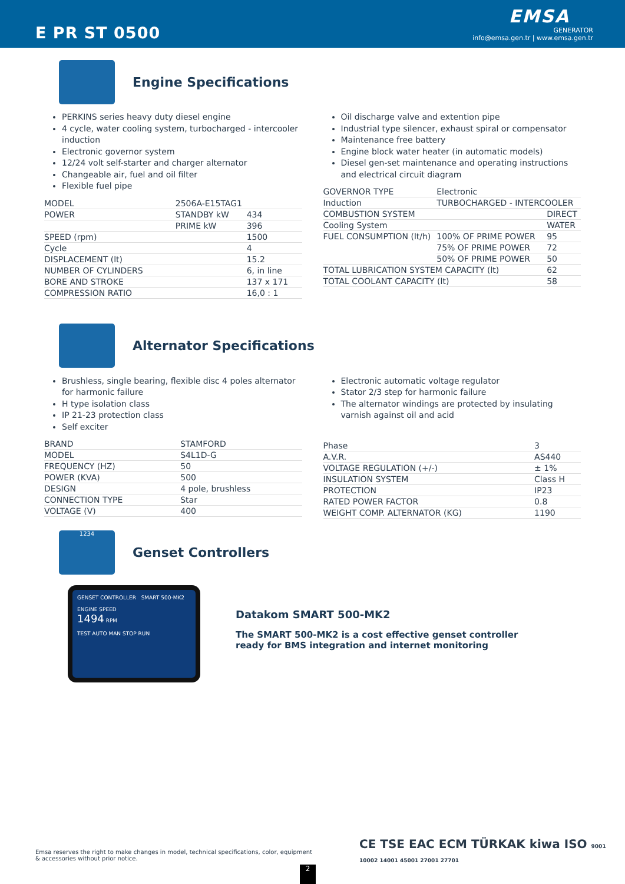E PR ST 0500
EMSA
GENERATOR
info@emsa.gen.tr | www.emsa.gen.tr
Engine Specifications
PERKINS series heavy duty diesel engine
4 cycle, water cooling system, turbocharged - intercooler induction
Electronic governor system
12/24 volt self-starter and charger alternator
Changeable air, fuel and oil filter
Flexible fuel pipe
| MODEL | 2506A-E15TAG1 | |
| POWER | STANDBY kW | 434 |
| | PRIME kW | 396 |
| SPEED (rpm) | | 1500 |
| Cycle | | 4 |
| DISPLACEMENT (lt) | | 15.2 |
| NUMBER OF CYLINDERS | | 6, in line |
| BORE AND STROKE | | 137 x 171 |
| COMPRESSION RATIO | | 16,0 : 1 |
Oil discharge valve and extention pipe
Industrial type silencer, exhaust spiral or compensator
Maintenance free battery
Engine block water heater (in automatic models)
Diesel gen-set maintenance and operating instructions and electrical circuit diagram
| GOVERNOR TYPE | Electronic | |
| Induction | TURBOCHARGED - INTERCOOLER | |
| COMBUSTION SYSTEM | | DIRECT |
| Cooling System | | WATER |
| FUEL CONSUMPTION (lt/h) | 100% OF PRIME POWER | 95 |
| | 75% OF PRIME POWER | 72 |
| | 50% OF PRIME POWER | 50 |
| TOTAL LUBRICATION SYSTEM CAPACITY (lt) | | 62 |
| TOTAL COOLANT CAPACITY (lt) | | 58 |
Alternator Specifications
Brushless, single bearing, flexible disc 4 poles alternator for harmonic failure
H type isolation class
IP 21-23 protection class
Self exciter
| BRAND | STAMFORD |
| MODEL | S4L1D-G |
| FREQUENCY (HZ) | 50 |
| POWER (KVA) | 500 |
| DESIGN | 4 pole, brushless |
| CONNECTION TYPE | Star |
| VOLTAGE (V) | 400 |
Electronic automatic voltage regulator
Stator 2/3 step for harmonic failure
The alternator windings are protected by insulating varnish against oil and acid
| Phase | 3 |
| A.V.R. | AS440 |
| VOLTAGE REGULATION (+/-) | ± 1% |
| INSULATION SYSTEM | Class H |
| PROTECTION | IP23 |
| RATED POWER FACTOR | 0.8 |
| WEIGHT COMP. ALTERNATOR (KG) | 1190 |
1234
Genset Controllers
GENSET CONTROLLER SMART 500-MK2
ENGINE SPEED
1494 RPM
TEST AUTO MAN STOP RUN
Datakom SMART 500-MK2
The SMART 500-MK2 is a cost effective genset controller
ready for BMS integration and internet monitoring
Emsa reserves the right to make changes in model, technical specifications, color, equipment & accessories without prior notice.
CE TSE EAC ECM TÜRKAK kiwa ISO 9001 10002 14001 45001 27001 27701
2